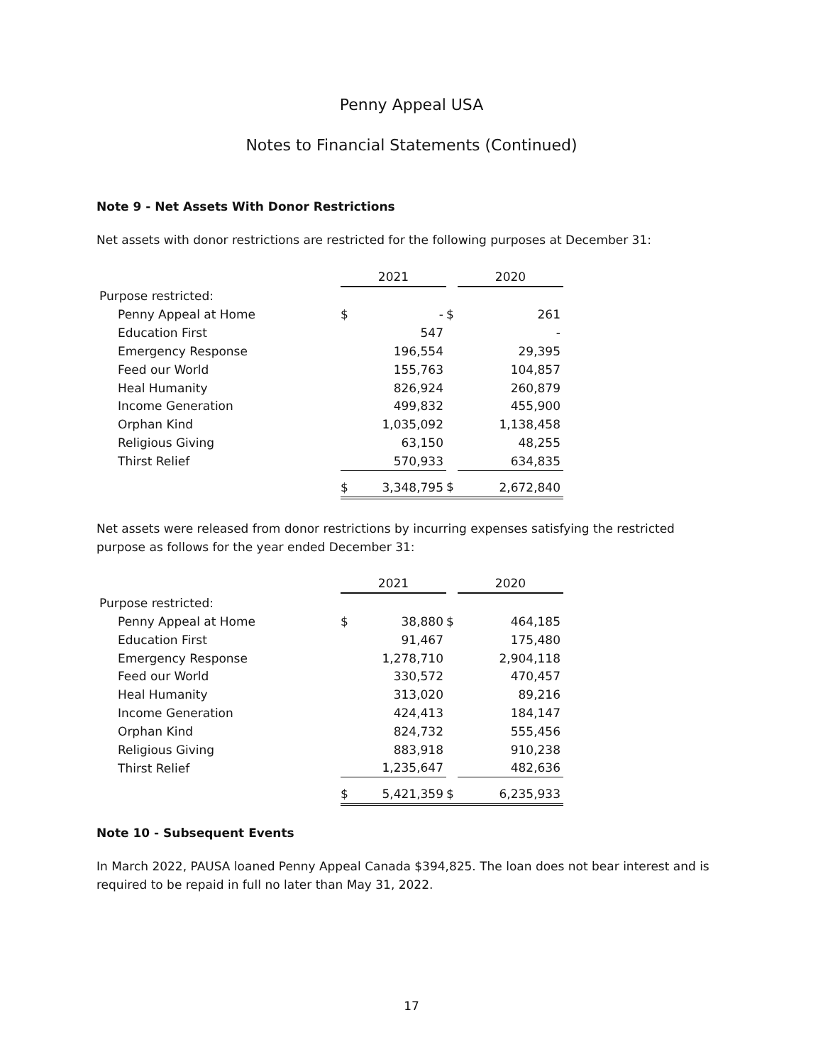Penny Appeal USA
Notes to Financial Statements (Continued)
Note 9 - Net Assets With Donor Restrictions
Net assets with donor restrictions are restricted for the following purposes at December 31:
| | 2021 | | | 2020 | |
| --- | --- | --- | --- | --- | --- |
| Purpose restricted: | | | | | |
| Penny Appeal at Home | $ | - | $ | | 261 |
| Education First | | 547 | | | - |
| Emergency Response | | 196,554 | | | 29,395 |
| Feed our World | | 155,763 | | | 104,857 |
| Heal Humanity | | 826,924 | | | 260,879 |
| Income Generation | | 499,832 | | | 455,900 |
| Orphan Kind | | 1,035,092 | | | 1,138,458 |
| Religious Giving | | 63,150 | | | 48,255 |
| Thirst Relief | | 570,933 | | | 634,835 |
| | $ | 3,348,795 | $ | | 2,672,840 |
Net assets were released from donor restrictions by incurring expenses satisfying the restricted purpose as follows for the year ended December 31:
| | 2021 | | | 2020 | |
| --- | --- | --- | --- | --- | --- |
| Purpose restricted: | | | | | |
| Penny Appeal at Home | $ | 38,880 | $ | | 464,185 |
| Education First | | 91,467 | | | 175,480 |
| Emergency Response | | 1,278,710 | | | 2,904,118 |
| Feed our World | | 330,572 | | | 470,457 |
| Heal Humanity | | 313,020 | | | 89,216 |
| Income Generation | | 424,413 | | | 184,147 |
| Orphan Kind | | 824,732 | | | 555,456 |
| Religious Giving | | 883,918 | | | 910,238 |
| Thirst Relief | | 1,235,647 | | | 482,636 |
| | $ | 5,421,359 | $ | | 6,235,933 |
Note 10 - Subsequent Events
In March 2022, PAUSA loaned Penny Appeal Canada $394,825. The loan does not bear interest and is required to be repaid in full no later than May 31, 2022.
17